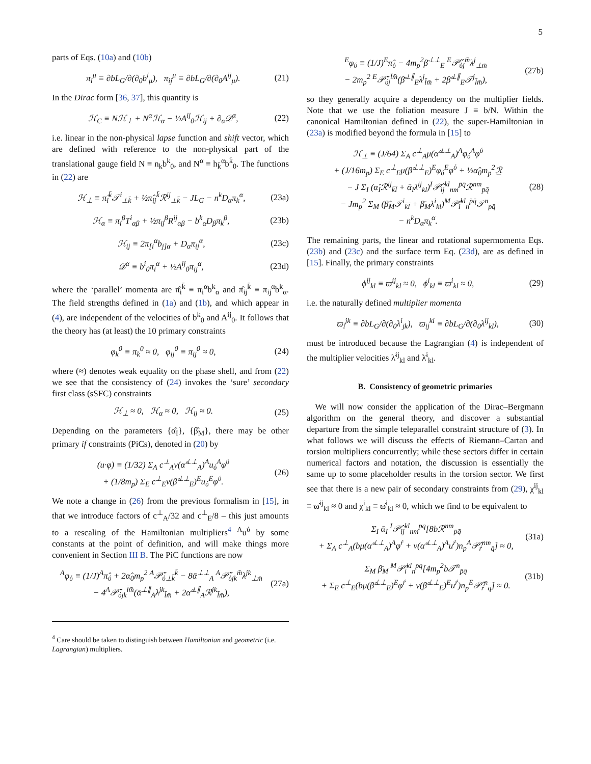5
parts of Eqs. (10a) and (10b)
π<sub>i</sub><sup>μ</sup> ≡ ∂bL<sub>G</sub>/∂(∂<sub>0</sub>b<sup>i</sup><sub>μ</sub>), π<sub>ij</sub><sup>μ</sup> ≡ ∂bL<sub>G</sub>/∂(∂<sub>0</sub>A<sup>ij</sup><sub>μ</sub>). (21)
In the Dirac form [36, 37], this quantity is
ℋ<sub>C</sub> ≡ Nℋ<sub>⊥</sub> + N<sup>α</sup>ℋ<sub>α</sub> − ½A<sup>ij</sup><sub>0</sub>ℋ<sub>ij</sub> + ∂<sub>α</sub>𝒟<sup>α</sup>, (22)
i.e. linear in the non-physical lapse function and shift vector, which are defined with reference to the non-physical part of the translational gauge field N ≡ n<sub>k</sub>b<sup>k</sup><sub>0</sub>, and N<sup>α</sup> ≡ h<sub>k̄</sub><sup>α</sup>b<sup>k̄</sup><sub>0</sub>. The functions in (22) are
ℋ<sub>⊥</sub> ≡ π̂<sub>i</sub><sup>k̄</sup>𝒯<sup>i</sup><sub>⊥k̄</sub> + ½π̂<sub>ij</sub><sup>k̄</sup>ℛ<sup>ij</sup><sub>⊥k̄</sub> − JL<sub>G</sub> − n<sup>k</sup>D<sub>α</sub>π<sub>k</sub><sup>α</sup>, (23a)
ℋ<sub>α</sub> ≡ π<sub>i</sub><sup>β</sup>T<sup>i</sup><sub>αβ</sub> + ½π<sub>ij</sub><sup>β</sup>R<sup>ij</sup><sub>αβ</sub> − b<sup>k</sup><sub>α</sub>D<sub>β</sub>π<sub>k</sub><sup>β</sup>, (23b)
ℋ<sub>ij</sub> ≡ 2π<sub>[i</sub><sup>α</sup>b<sub>j]α</sub> + D<sub>α</sub>π<sub>ij</sub><sup>α</sup>, (23c)
𝒟<sup>α</sup> ≡ b<sup>i</sup><sub>0</sub>π<sub>i</sub><sup>α</sup> + ½A<sup>ij</sup><sub>0</sub>π<sub>ij</sub><sup>α</sup>, (23d)
where the ‘parallel’ momenta are π̂<sub>i</sub><sup>k̄</sup> ≡ π<sub>i</sub><sup>α</sup>b<sup>k</sup><sub>α</sub> and π̂<sub>ij</sub><sup>k̄</sup> ≡ π<sub>ij</sub><sup>α</sup>b<sup>k</sup><sub>α</sub>. The field strengths defined in (1a) and (1b), and which appear in (4), are independent of the velocities of b<sup>k</sup><sub>0</sub> and A<sup>ij</sup><sub>0</sub>. It follows that the theory has (at least) the 10 primary constraints
φ<sub>k</sub><sup>0</sup> ≡ π<sub>k</sub><sup>0</sup> ≈ 0, φ<sub>ij</sub><sup>0</sup> ≡ π<sub>ij</sub><sup>0</sup> ≈ 0, (24)
where (≈) denotes weak equality on the phase shell, and from (22) we see that the consistency of (24) invokes the ‘sure’ secondary first class (sSFC) constraints
ℋ<sub>⊥</sub> ≈ 0, ℋ<sub>α</sub> ≈ 0, ℋ<sub>ij</sub> ≈ 0. (25)
Depending on the parameters {α̂<sub>I</sub>}, {β̂<sub>M</sub>}, there may be other primary if constraints (PiCs), denoted in (20) by
(u·φ) ≡ (1/32) Σ<sub>A</sub> c<sup>⊥</sup><sub>A</sub>ν(α̂<sup>⊥⊥</sup><sub>A</sub>)<sup>A</sup>u<sub>ύ</sub><sup>A</sup>φ<sup>ύ</sup>
+ (1/8m<sub>p</sub>) Σ<sub>E</sub> c<sup>⊥</sup><sub>E</sub>ν(β̂<sup>⊥⊥</sup><sub>E</sub>)<sup>E</sup>u<sub>ύ</sub><sup>E</sup>φ<sup>ύ</sup>. (26)
We note a change in (26) from the previous formalism in [15], in that we introduce factors of c<sup>⊥</sup><sub>A</sub>/32 and c<sup>⊥</sup><sub>E</sub>/8 – this just amounts to a rescaling of the Hamiltonian multipliers<sup>4</sup> <sup>A</sup>u<sup>ύ</sup> by some constants at the point of definition, and will make things more convenient in Section III B. The PiC functions are now
<sup>A</sup>φ<sub>ύ</sub> ≡ (1/J)<sup>A</sup>π̂<sub>ύ</sub> + 2α̂<sub>0</sub>m<sub>p</sub><sup>2</sup> <sup>A</sup>𝒫̌<sub>ύ⊥k̄</sub><sup>k̄</sup> − 8ᾱ<sup>⊥⊥</sup><sub>A</sub> <sup>A</sup>𝒫̌<sub>ύjk</sub><sup>m̄</sup>λ<sup>jk</sup><sub>⊥m̄</sub>
− 4<sup>A</sup>𝒫̌<sub>ύjk</sub><sup>l̄m̄</sup>(ᾱ<sup>⊥∥</sup><sub>A</sub>λ<sup>jk</sup><sub>l̄m̄</sub> + 2α̂<sup>⊥∥</sup><sub>A</sub>ℛ<sup>jk</sup><sub>l̄m̄</sub>), (27a)
<sup>4</sup> Care should be taken to distinguish between Hamiltonian and geometric (i.e. Lagrangian) multipliers.
<sup>E</sup>φ<sub>ύ</sub> ≡ (1/J)<sup>E</sup>π̂<sub>ύ</sub> − 4m<sub>p</sub><sup>2</sup>β̄<sup>⊥⊥</sup><sub>E</sub> <sup>E</sup>𝒫̌<sub>ύj</sub><sup>m̄</sup>λ<sup>j</sup><sub>⊥m̄</sub>
− 2m<sub>p</sub><sup>2</sup> <sup>E</sup>𝒫̌<sub>ύj</sub><sup>l̄m̄</sup>(β̄<sup>⊥∥</sup><sub>E</sub>λ<sup>j</sup><sub>l̄m̄</sub> + 2β̂<sup>⊥∥</sup><sub>E</sub>𝒯<sup>j</sup><sub>l̄m̄</sub>), (27b)
so they generally acquire a dependency on the multiplier fields. Note that we use the foliation measure J ≡ b/N. Within the canonical Hamiltonian defined in (22), the super-Hamiltonian in (23a) is modified beyond the formula in [15] to
ℋ<sub>⊥</sub> ≡ (J/64) Σ<sub>A</sub> c<sup>⊥</sup><sub>A</sub>μ(α̂<sup>⊥⊥</sup><sub>A</sub>)<sup>A</sup>φ<sub>ύ</sub><sup>A</sup>φ<sup>ύ</sup>
+ (J/16m<sub>p</sub>) Σ<sub>E</sub> c<sup>⊥</sup><sub>E</sub>μ(β̂<sup>⊥⊥</sup><sub>E</sub>)<sup>E</sup>φ<sub>ύ</sub><sup>E</sup>φ<sup>ύ</sup> + ½α̂<sub>0</sub>m<sub>p</sub><sup>2</sup>ℛ̲
− J Σ<sub>I</sub> (α̂<sub>I</sub>ℛ<sup>ij</sup><sub>k̄l̄</sub> + ᾱ<sub>I</sub>λ<sup>ij</sup><sub>kl</sub>)<sup>I</sup>𝒫̂<sub>ij</sub><sup>kl</sup><sub>nm</sub><sup>p̄q̄</sup>ℛ<sup>nm</sup><sub>p̄q̄</sub>
− Jm<sub>p</sub><sup>2</sup> Σ<sub>M</sub> (β̂<sub>M</sub>𝒯<sup>i</sup><sub>k̄l̄</sub> + β̄<sub>M</sub>λ<sup>i</sup><sub>kl</sub>)<sup>M</sup>𝒫̂<sub>i</sub><sup>kl</sup><sub>n</sub><sup>p̄q̄</sup>𝒯<sup>n</sup><sub>p̄q̄</sub>
− n<sup>k</sup>D<sub>α</sub>π<sub>k</sub><sup>α</sup>. (28)
The remaining parts, the linear and rotational supermomenta Eqs. (23b) and (23c) and the surface term Eq. (23d), are as defined in [15]. Finally, the primary constraints
ϕ<sup>ij</sup><sub>kl</sub> ≡ ϖ<sup>ij</sup><sub>kl</sub> ≈ 0, ϕ<sup>i</sup><sub>kl</sub> ≡ ϖ<sup>i</sup><sub>kl</sub> ≈ 0, (29)
i.e. the naturally defined multiplier momenta
ϖ<sub>i</sub><sup>jk</sup> ≡ ∂bL<sub>G</sub>/∂(∂<sub>0</sub>λ<sup>i</sup><sub>jk</sub>), ϖ<sub>ij</sub><sup>kl</sup> ≡ ∂bL<sub>G</sub>/∂(∂<sub>0</sub>λ<sup>ij</sup><sub>kl</sub>), (30)
must be introduced because the Lagrangian (4) is independent of the multiplier velocities λ̇<sup>ij</sup><sub>kl</sub> and λ̇<sup>i</sup><sub>kl</sub>.
B. Consistency of geometric primaries
We will now consider the application of the Dirac–Bergmann algorithm on the general theory, and discover a substantial departure from the simple teleparallel constraint structure of (3). In what follows we will discuss the effects of Riemann–Cartan and torsion multipliers concurrently; while these sectors differ in certain numerical factors and notation, the discussion is essentially the same up to some placeholder results in the torsion sector. We first see that there is a new pair of secondary constraints from (29), χ<sup>ij</sup><sub>kl</sub> ≡ ϖ̇<sup>ij</sup><sub>kl</sub> ≈ 0 and χ<sup>i</sup><sub>kl</sub> ≡ ϖ̇<sup>i</sup><sub>kl</sub> ≈ 0, which we find to be equivalent to
Σ<sub>I</sub> ᾱ<sub>I</sub> <sup>I</sup>𝒫̂<sub>ij</sub><sup>kl</sup><sub>nm</sub><sup>pq</sup>[8bℛ<sup>nm</sup><sub>p̄q̄</sub>
+ Σ<sub>A</sub> c<sup>⊥</sup><sub>A</sub>(bμ(α̂<sup>⊥⊥</sup><sub>A</sub>)<sup>A</sup>φ<sup>ŕ</sup> + ν(α̂<sup>⊥⊥</sup><sub>A</sub>)<sup>A</sup>u<sup>ŕ</sup>)n<sub>p</sub><sup>A</sup>𝒫̌<sub>ŕ</sub><sup>nm</sup><sub>q̄</sub>] ≈ 0, (31a)
Σ<sub>M</sub> β̄<sub>M</sub> <sup>M</sup>𝒫̂<sub>i</sub><sup>kl</sup><sub>n</sub><sup>pq</sup>[4m<sub>p</sub><sup>2</sup>b𝒯<sup>n</sup><sub>p̄q̄</sub>
+ Σ<sub>E</sub> c<sup>⊥</sup><sub>E</sub>(bμ(β̂<sup>⊥⊥</sup><sub>E</sub>)<sup>E</sup>φ<sup>ŕ</sup> + ν(β̂<sup>⊥⊥</sup><sub>E</sub>)<sup>E</sup>u<sup>ŕ</sup>)n<sub>p</sub><sup>E</sup>𝒫̌<sub>ŕ</sub><sup>n</sup><sub>q̄</sub>] ≈ 0. (31b)